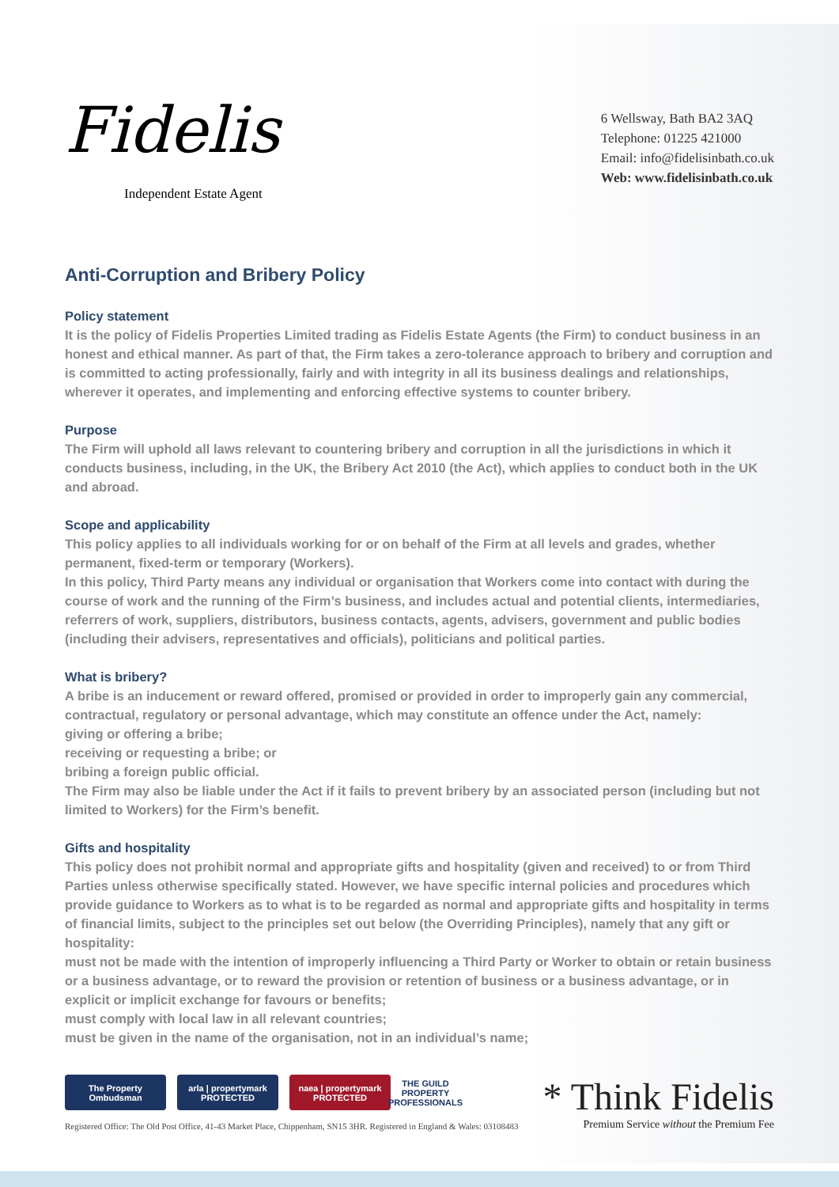Fidelis
Independent Estate Agent
6 Wellsway, Bath BA2 3AQ
Telephone: 01225 421000
Email: info@fidelisinbath.co.uk
Web: www.fidelisinbath.co.uk
Anti-Corruption and Bribery Policy
Policy statement
It is the policy of Fidelis Properties Limited trading as Fidelis Estate Agents (the Firm) to conduct business in an honest and ethical manner. As part of that, the Firm takes a zero-tolerance approach to bribery and corruption and is committed to acting professionally, fairly and with integrity in all its business dealings and relationships, wherever it operates, and implementing and enforcing effective systems to counter bribery.
Purpose
The Firm will uphold all laws relevant to countering bribery and corruption in all the jurisdictions in which it conducts business, including, in the UK, the Bribery Act 2010 (the Act), which applies to conduct both in the UK and abroad.
Scope and applicability
This policy applies to all individuals working for or on behalf of the Firm at all levels and grades, whether permanent, fixed-term or temporary (Workers).
In this policy, Third Party means any individual or organisation that Workers come into contact with during the course of work and the running of the Firm’s business, and includes actual and potential clients, intermediaries, referrers of work, suppliers, distributors, business contacts, agents, advisers, government and public bodies (including their advisers, representatives and officials), politicians and political parties.
What is bribery?
A bribe is an inducement or reward offered, promised or provided in order to improperly gain any commercial, contractual, regulatory or personal advantage, which may constitute an offence under the Act, namely:
giving or offering a bribe;
receiving or requesting a bribe; or
bribing a foreign public official.
The Firm may also be liable under the Act if it fails to prevent bribery by an associated person (including but not limited to Workers) for the Firm’s benefit.
Gifts and hospitality
This policy does not prohibit normal and appropriate gifts and hospitality (given and received) to or from Third Parties unless otherwise specifically stated. However, we have specific internal policies and procedures which provide guidance to Workers as to what is to be regarded as normal and appropriate gifts and hospitality in terms of financial limits, subject to the principles set out below (the Overriding Principles), namely that any gift or hospitality:
must not be made with the intention of improperly influencing a Third Party or Worker to obtain or retain business or a business advantage, or to reward the provision or retention of business or a business advantage, or in explicit or implicit exchange for favours or benefits;
must comply with local law in all relevant countries;
must be given in the name of the organisation, not in an individual’s name;
The Property Ombudsman
arla | propertymark
PROTECTED
naea | propertymark
PROTECTED
THE GUILD PROPERTY PROFESSIONALS
Registered Office: The Old Post Office, 41-43 Market Place, Chippenham, SN15 3HR. Registered in England & Wales: 03108483
* Think Fidelis
Premium Service without the Premium Fee